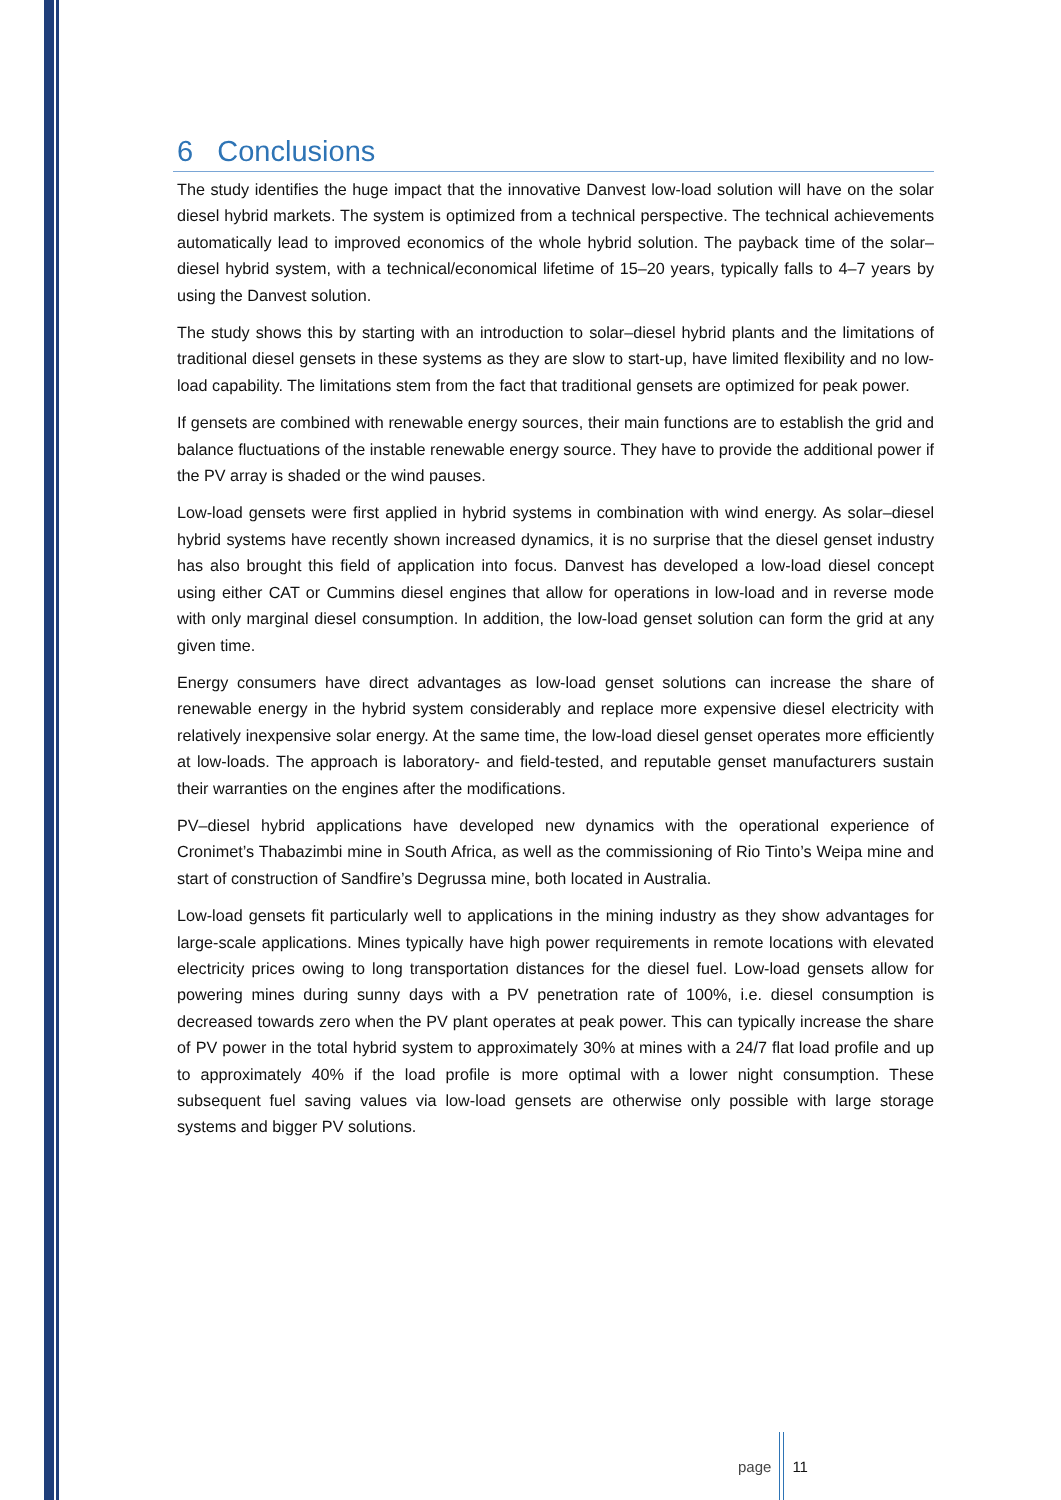6 Conclusions
The study identifies the huge impact that the innovative Danvest low-load solution will have on the solar diesel hybrid markets. The system is optimized from a technical perspective. The technical achievements automatically lead to improved economics of the whole hybrid solution. The payback time of the solar–diesel hybrid system, with a technical/economical lifetime of 15–20 years, typically falls to 4–7 years by using the Danvest solution.
The study shows this by starting with an introduction to solar–diesel hybrid plants and the limitations of traditional diesel gensets in these systems as they are slow to start-up, have limited flexibility and no low-load capability. The limitations stem from the fact that traditional gensets are optimized for peak power.
If gensets are combined with renewable energy sources, their main functions are to establish the grid and balance fluctuations of the instable renewable energy source. They have to provide the additional power if the PV array is shaded or the wind pauses.
Low-load gensets were first applied in hybrid systems in combination with wind energy. As solar–diesel hybrid systems have recently shown increased dynamics, it is no surprise that the diesel genset industry has also brought this field of application into focus. Danvest has developed a low-load diesel concept using either CAT or Cummins diesel engines that allow for operations in low-load and in reverse mode with only marginal diesel consumption. In addition, the low-load genset solution can form the grid at any given time.
Energy consumers have direct advantages as low-load genset solutions can increase the share of renewable energy in the hybrid system considerably and replace more expensive diesel electricity with relatively inexpensive solar energy. At the same time, the low-load diesel genset operates more efficiently at low-loads. The approach is laboratory- and field-tested, and reputable genset manufacturers sustain their warranties on the engines after the modifications.
PV–diesel hybrid applications have developed new dynamics with the operational experience of Cronimet’s Thabazimbi mine in South Africa, as well as the commissioning of Rio Tinto’s Weipa mine and start of construction of Sandfire’s Degrussa mine, both located in Australia.
Low-load gensets fit particularly well to applications in the mining industry as they show advantages for large-scale applications. Mines typically have high power requirements in remote locations with elevated electricity prices owing to long transportation distances for the diesel fuel. Low-load gensets allow for powering mines during sunny days with a PV penetration rate of 100%, i.e. diesel consumption is decreased towards zero when the PV plant operates at peak power. This can typically increase the share of PV power in the total hybrid system to approximately 30% at mines with a 24/7 flat load profile and up to approximately 40% if the load profile is more optimal with a lower night consumption. These subsequent fuel saving values via low-load gensets are otherwise only possible with large storage systems and bigger PV solutions.
page 11